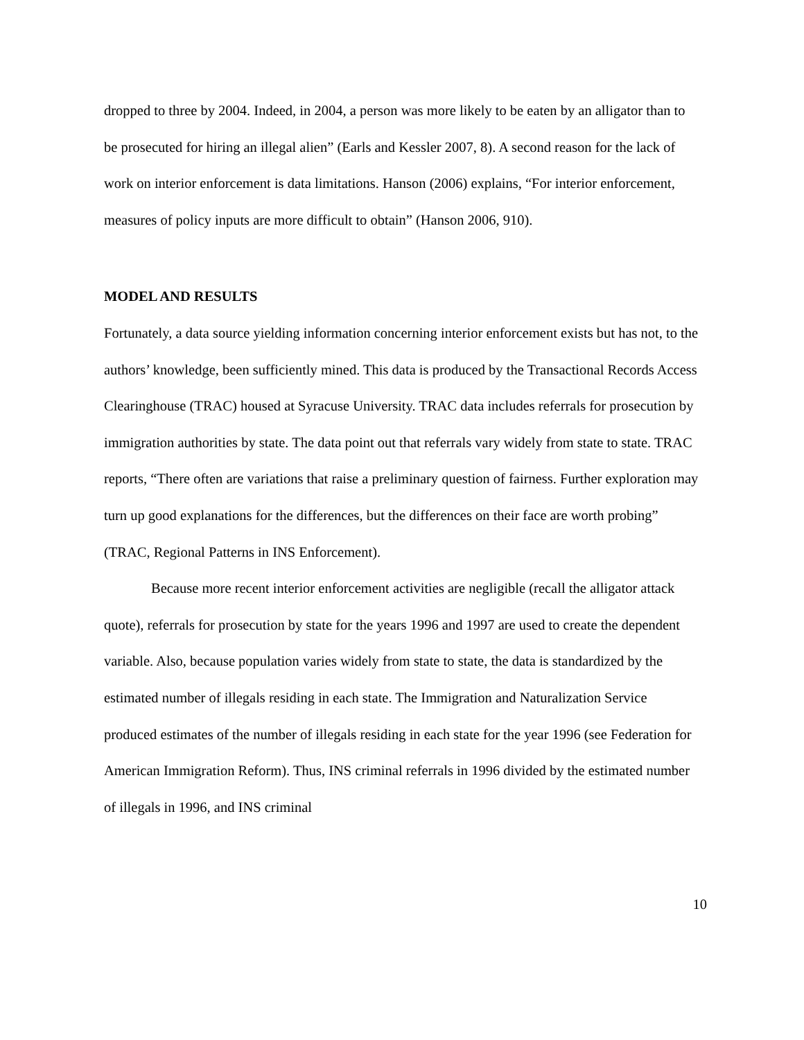dropped to three by 2004. Indeed, in 2004, a person was more likely to be eaten by an alligator than to be prosecuted for hiring an illegal alien” (Earls and Kessler 2007, 8). A second reason for the lack of work on interior enforcement is data limitations. Hanson (2006) explains, “For interior enforcement, measures of policy inputs are more difficult to obtain” (Hanson 2006, 910).
MODEL AND RESULTS
Fortunately, a data source yielding information concerning interior enforcement exists but has not, to the authors’ knowledge, been sufficiently mined. This data is produced by the Transactional Records Access Clearinghouse (TRAC) housed at Syracuse University. TRAC data includes referrals for prosecution by immigration authorities by state. The data point out that referrals vary widely from state to state. TRAC reports, “There often are variations that raise a preliminary question of fairness. Further exploration may turn up good explanations for the differences, but the differences on their face are worth probing” (TRAC, Regional Patterns in INS Enforcement).
Because more recent interior enforcement activities are negligible (recall the alligator attack quote), referrals for prosecution by state for the years 1996 and 1997 are used to create the dependent variable. Also, because population varies widely from state to state, the data is standardized by the estimated number of illegals residing in each state. The Immigration and Naturalization Service produced estimates of the number of illegals residing in each state for the year 1996 (see Federation for American Immigration Reform). Thus, INS criminal referrals in 1996 divided by the estimated number of illegals in 1996, and INS criminal
10